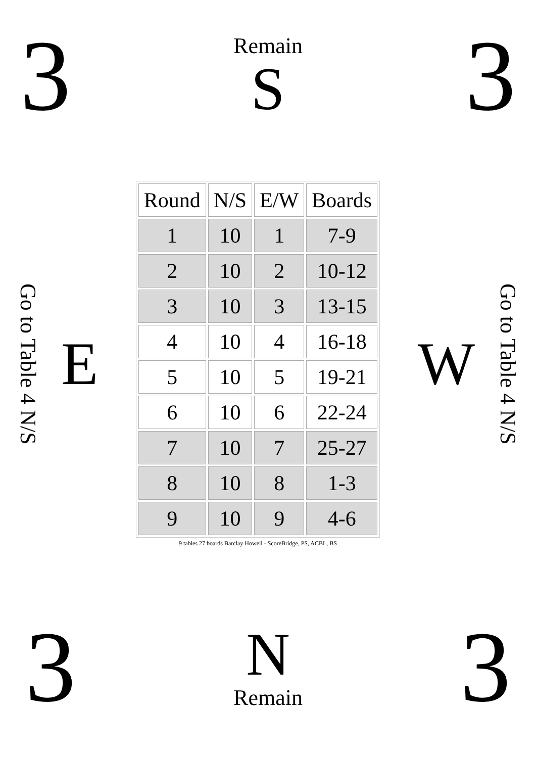3
Remain
S
3
Go to Table 4 N/S
E
| Round | N/S | E/W | Boards |
| --- | --- | --- | --- |
| 1 | 10 | 1 | 7-9 |
| 2 | 10 | 2 | 10-12 |
| 3 | 10 | 3 | 13-15 |
| 4 | 10 | 4 | 16-18 |
| 5 | 10 | 5 | 19-21 |
| 6 | 10 | 6 | 22-24 |
| 7 | 10 | 7 | 25-27 |
| 8 | 10 | 8 | 1-3 |
| 9 | 10 | 9 | 4-6 |
9 tables 27 boards Barclay Howell - ScoreBridge, PS, ACBL, BS
W
Go to Table 4 N/S
3
N
Remain
3